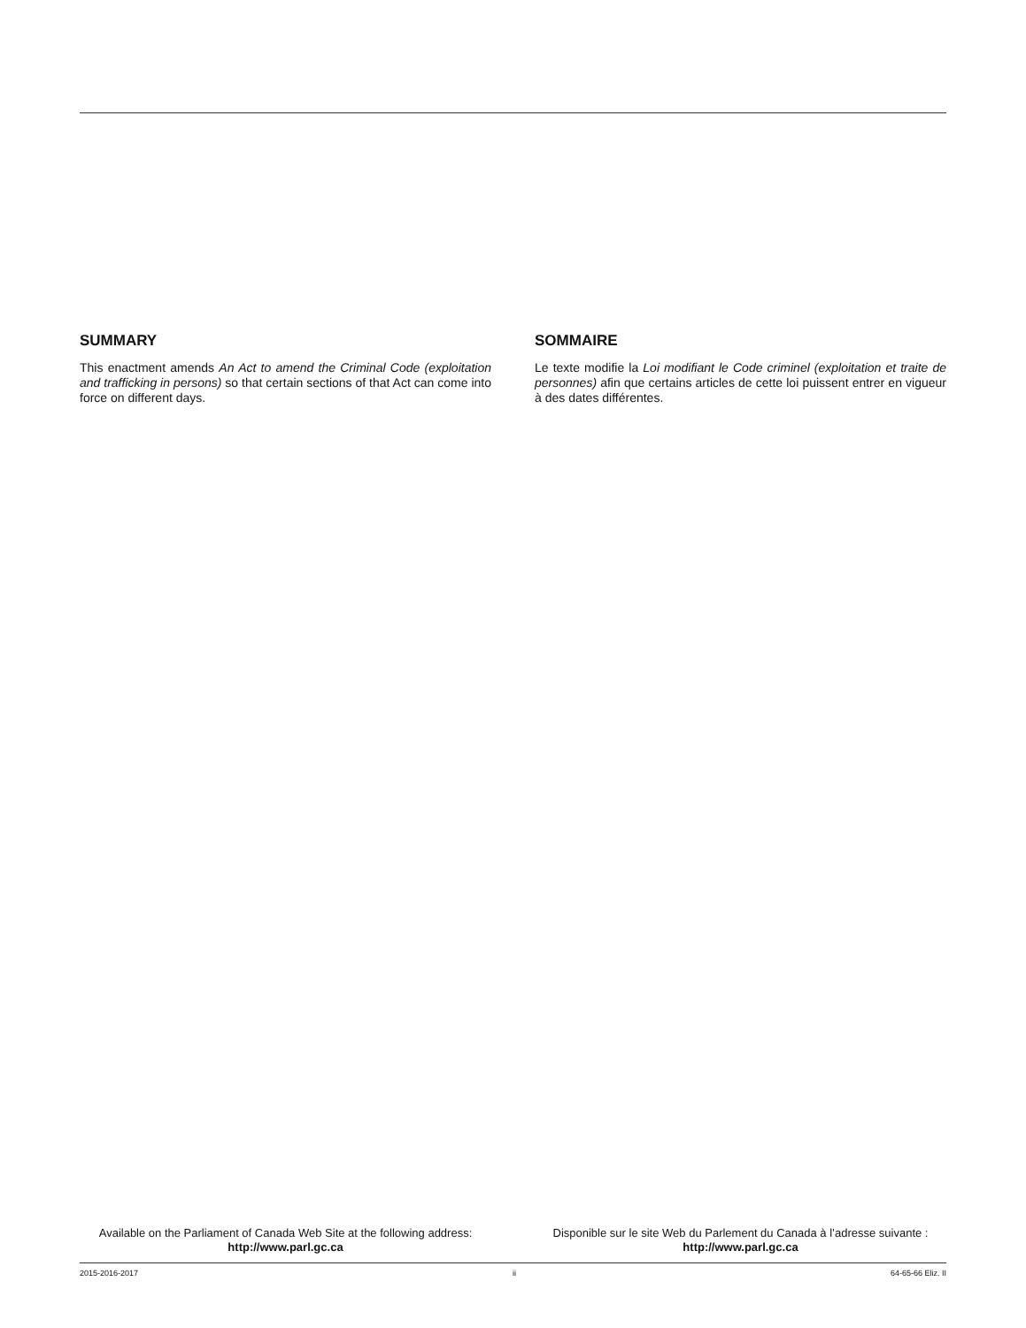SUMMARY
This enactment amends An Act to amend the Criminal Code (exploitation and trafficking in persons) so that certain sections of that Act can come into force on different days.
SOMMAIRE
Le texte modifie la Loi modifiant le Code criminel (exploitation et traite de personnes) afin que certains articles de cette loi puissent entrer en vigueur à des dates différentes.
Available on the Parliament of Canada Web Site at the following address:
http://www.parl.gc.ca
Disponible sur le site Web du Parlement du Canada à l’adresse suivante :
http://www.parl.gc.ca
2015-2016-2017 ii 64-65-66 Eliz. II